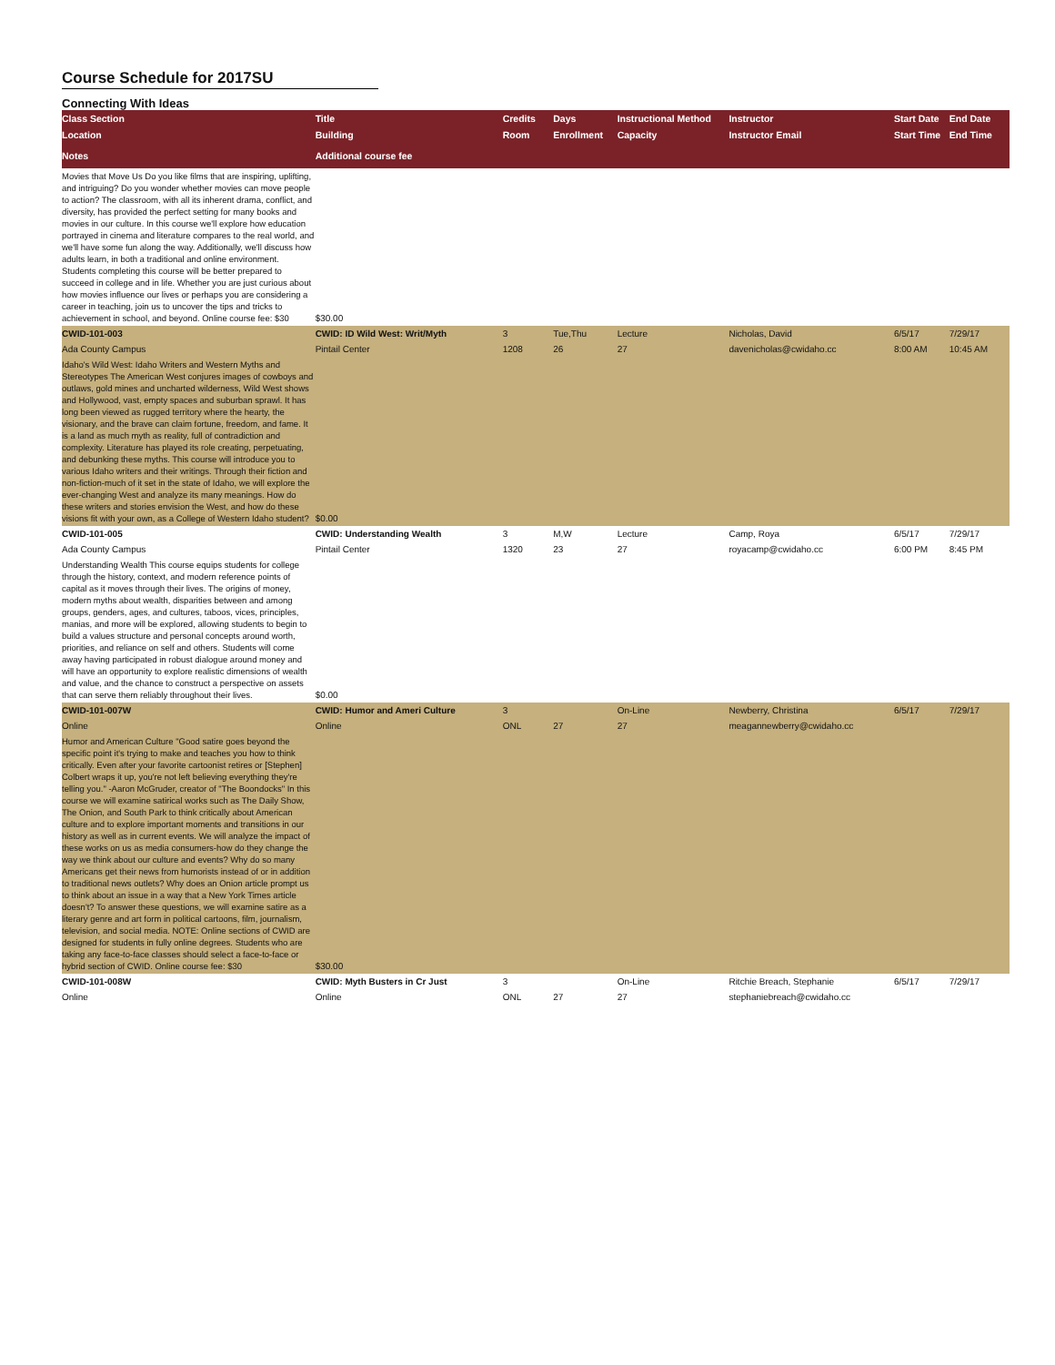Course Schedule for 2017SU
Connecting With Ideas
| Class Section | Title | Credits | Days | Instructional Method | Instructor | Start Date | End Date |
| --- | --- | --- | --- | --- | --- | --- | --- |
| Location | Building | Room | Enrollment | Capacity | Instructor Email | Start Time | End Time |
| Notes | Additional course fee | | | | | | |
| Movies that Move Us Do you like films that are inspiring, uplifting, and intriguing? Do you wonder whether movies can move people to action? The classroom, with all its inherent drama, conflict, and diversity, has provided the perfect setting for many books and movies in our culture. In this course we'll explore how education portrayed in cinema and literature compares to the real world, and we'll have some fun along the way. Additionally, we'll discuss how adults learn, in both a traditional and online environment. Students completing this course will be better prepared to succeed in college and in life. Whether you are just curious about how movies influence our lives or perhaps you are considering a career in teaching, join us to uncover the tips and tricks to achievement in school, and beyond. Online course fee: $30 | $30.00 | | | | | | |
| CWID-101-003 | CWID: ID Wild West: Writ/Myth | 3 | Tue,Thu | Lecture | Nicholas, David | 6/5/17 | 7/29/17 |
| Ada County Campus | Pintail Center | 1208 | 26 | 27 | davenicholas@cwidaho.cc | 8:00 AM | 10:45 AM |
| Idaho's Wild West: Idaho Writers and Western Myths and Stereotypes The American West conjures images of cowboys and outlaws, gold mines and uncharted wilderness, Wild West shows and Hollywood, vast, empty spaces and suburban sprawl. It has long been viewed as rugged territory where the hearty, the visionary, and the brave can claim fortune, freedom, and fame. It is a land as much myth as reality, full of contradiction and complexity. Literature has played its role creating, perpetuating, and debunking these myths. This course will introduce you to various Idaho writers and their writings. Through their fiction and non-fiction-much of it set in the state of Idaho, we will explore the ever-changing West and analyze its many meanings. How do these writers and stories envision the West, and how do these visions fit with your own, as a College of Western Idaho student? | $0.00 | | | | | | |
| CWID-101-005 | CWID: Understanding Wealth | 3 | M,W | Lecture | Camp, Roya | 6/5/17 | 7/29/17 |
| Ada County Campus | Pintail Center | 1320 | 23 | 27 | royacamp@cwidaho.cc | 6:00 PM | 8:45 PM |
| Understanding Wealth This course equips students for college through the history, context, and modern reference points of capital as it moves through their lives. The origins of money, modern myths about wealth, disparities between and among groups, genders, ages, and cultures, taboos, vices, principles, manias, and more will be explored, allowing students to begin to build a values structure and personal concepts around worth, priorities, and reliance on self and others. Students will come away having participated in robust dialogue around money and will have an opportunity to explore realistic dimensions of wealth and value, and the chance to construct a perspective on assets that can serve them reliably throughout their lives. | $0.00 | | | | | | |
| CWID-101-007W | CWID: Humor and Ameri Culture | 3 | | On-Line | Newberry, Christina | 6/5/17 | 7/29/17 |
| Online | Online | ONL | 27 | 27 | meagannewberry@cwidaho.cc | | |
| Humor and American Culture "Good satire goes beyond the specific point it's trying to make and teaches you how to think critically. Even after your favorite cartoonist retires or [Stephen] Colbert wraps it up, you're not left believing everything they're telling you." -Aaron McGruder, creator of "The Boondocks" In this course we will examine satirical works such as The Daily Show, The Onion, and South Park to think critically about American culture and to explore important moments and transitions in our history as well as in current events. We will analyze the impact of these works on us as media consumers-how do they change the way we think about our culture and events? Why do so many Americans get their news from humorists instead of or in addition to traditional news outlets? Why does an Onion article prompt us to think about an issue in a way that a New York Times article doesn't? To answer these questions, we will examine satire as a literary genre and art form in political cartoons, film, journalism, television, and social media. NOTE: Online sections of CWID are designed for students in fully online degrees. Students who are taking any face-to-face classes should select a face-to-face or hybrid section of CWID. Online course fee: $30 | $30.00 | | | | | | |
| CWID-101-008W | CWID: Myth Busters in Cr Just | 3 | | On-Line | Ritchie Breach, Stephanie | 6/5/17 | 7/29/17 |
| Online | Online | ONL | 27 | 27 | stephaniebreach@cwidaho.cc | | |